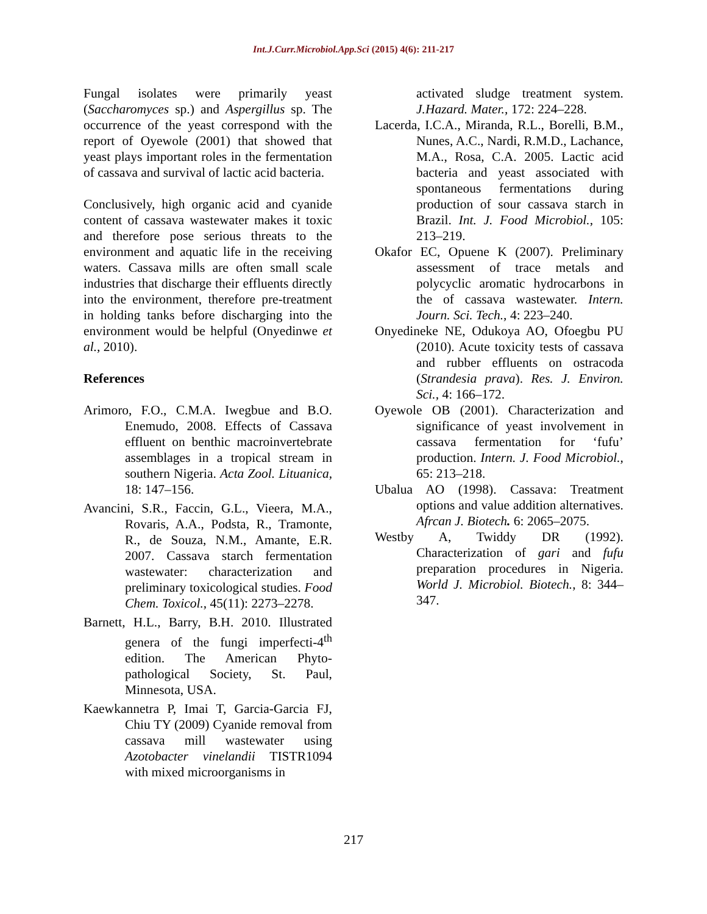Int.J.Curr.Microbiol.App.Sci (2015) 4(6): 211-217
Fungal isolates were primarily yeast (Saccharomyces sp.) and Aspergillus sp. The occurrence of the yeast correspond with the report of Oyewole (2001) that showed that yeast plays important roles in the fermentation of cassava and survival of lactic acid bacteria.
Conclusively, high organic acid and cyanide content of cassava wastewater makes it toxic and therefore pose serious threats to the environment and aquatic life in the receiving waters. Cassava mills are often small scale industries that discharge their effluents directly into the environment, therefore pre-treatment in holding tanks before discharging into the environment would be helpful (Onyedinwe et al., 2010).
References
Arimoro, F.O., C.M.A. Iwegbue and B.O. Enemudo, 2008. Effects of Cassava effluent on benthic macroinvertebrate assemblages in a tropical stream in southern Nigeria. Acta Zool. Lituanica, 18: 147–156.
Avancini, S.R., Faccin, G.L., Vieera, M.A., Rovaris, A.A., Podsta, R., Tramonte, R., de Souza, N.M., Amante, E.R. 2007. Cassava starch fermentation wastewater: characterization and preliminary toxicological studies. Food Chem. Toxicol., 45(11): 2273–2278.
Barnett, H.L., Barry, B.H. 2010. Illustrated genera of the fungi imperfecti-4<sup>th</sup> edition. The American Phyto-pathological Society, St. Paul, Minnesota, USA.
Kaewkannetra P, Imai T, Garcia-Garcia FJ, Chiu TY (2009) Cyanide removal from cassava mill wastewater using Azotobacter vinelandii TISTR1094 with mixed microorganisms in
activated sludge treatment system. J.Hazard. Mater., 172: 224–228.
Lacerda, I.C.A., Miranda, R.L., Borelli, B.M., Nunes, A.C., Nardi, R.M.D., Lachance, M.A., Rosa, C.A. 2005. Lactic acid bacteria and yeast associated with spontaneous fermentations during production of sour cassava starch in Brazil. Int. J. Food Microbiol., 105: 213–219.
Okafor EC, Opuene K (2007). Preliminary assessment of trace metals and polycyclic aromatic hydrocarbons in the of cassava wastewater. Intern. Journ. Sci. Tech., 4: 223–240.
Onyedineke NE, Odukoya AO, Ofoegbu PU (2010). Acute toxicity tests of cassava and rubber effluents on ostracoda (Strandesia prava). Res. J. Environ. Sci., 4: 166–172.
Oyewole OB (2001). Characterization and significance of yeast involvement in cassava fermentation for ‘fufu’ production. Intern. J. Food Microbiol., 65: 213–218.
Ubalua AO (1998). Cassava: Treatment options and value addition alternatives. Afrcan J. Biotech. 6: 2065–2075.
Westby A, Twiddy DR (1992). Characterization of gari and fufu preparation procedures in Nigeria. World J. Microbiol. Biotech., 8: 344–347.
217